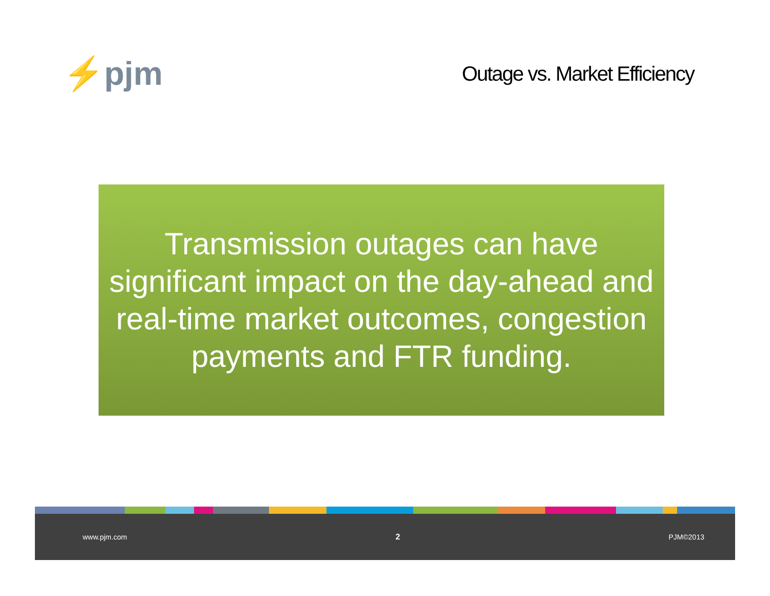⚡pjm
Outage vs. Market Efficiency
Transmission outages can have significant impact on the day-ahead and real-time market outcomes, congestion payments and FTR funding.
www.pjm.com 2 PJM©2013